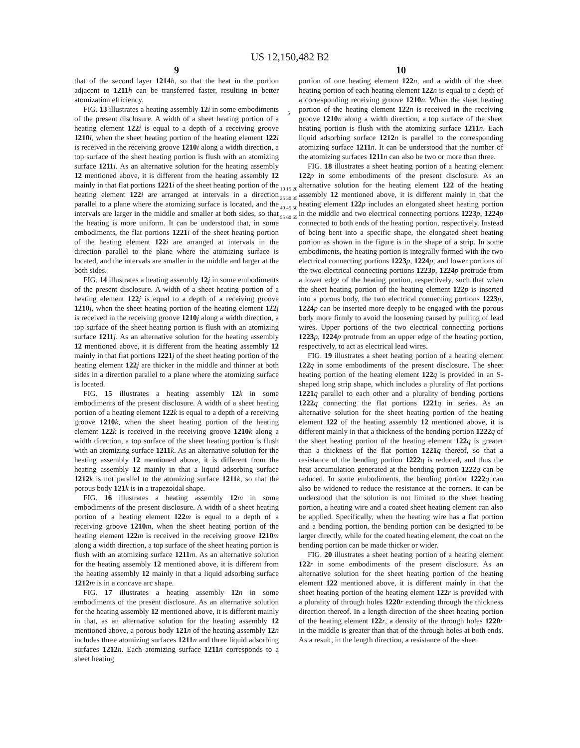US 12,150,482 B2
9
that of the second layer 1214 h, so that the heat in the portion adjacent to 1211 h can be transferred faster, resulting in better atomization efficiency.
FIG. 13 illustrates a heating assembly 12 i in some embodiments of the present disclosure. A width of a sheet heating portion of a heating element 122 i is equal to a depth of a receiving groove 1210 i, when the sheet heating portion of the heating element 122 i is received in the receiving groove 1210 i along a width direction, a top surface of the sheet heating portion is flush with an atomizing surface 1211 i. As an alternative solution for the heating assembly 12 mentioned above, it is different from the heating assembly 12 mainly in that flat portions 1221 i of the sheet heating portion of the heating element 122 i are arranged at intervals in a direction parallel to a plane where the atomizing surface is located, and the intervals are larger in the middle and smaller at both sides, so that the heating is more uniform. It can be understood that, in some embodiments, the flat portions 1221 i of the sheet heating portion of the heating element 122 i are arranged at intervals in the direction parallel to the plane where the atomizing surface is located, and the intervals are smaller in the middle and larger at the both sides.
FIG. 14 illustrates a heating assembly 12 j in some embodiments of the present disclosure. A width of a sheet heating portion of a heating element 122 j is equal to a depth of a receiving groove 1210 j, when the sheet heating portion of the heating element 122 j is received in the receiving groove 1210 j along a width direction, a top surface of the sheet heating portion is flush with an atomizing surface 1211 j. As an alternative solution for the heating assembly 12 mentioned above, it is different from the heating assembly 12 mainly in that flat portions 1221 j of the sheet heating portion of the heating element 122 j are thicker in the middle and thinner at both sides in a direction parallel to a plane where the atomizing surface is located.
FIG. 15 illustrates a heating assembly 12 k in some embodiments of the present disclosure. A width of a sheet heating portion of a heating element 122 k is equal to a depth of a receiving groove 1210 k, when the sheet heating portion of the heating element 122 k is received in the receiving groove 1210 k along a width direction, a top surface of the sheet heating portion is flush with an atomizing surface 1211 k. As an alternative solution for the heating assembly 12 mentioned above, it is different from the heating assembly 12 mainly in that a liquid adsorbing surface 1212 k is not parallel to the atomizing surface 1211 k, so that the porous body 121 k is in a trapezoidal shape.
FIG. 16 illustrates a heating assembly 12 m in some embodiments of the present disclosure. A width of a sheet heating portion of a heating element 122 m is equal to a depth of a receiving groove 1210 m, when the sheet heating portion of the heating element 122 m is received in the receiving groove 1210 m along a width direction, a top surface of the sheet heating portion is flush with an atomizing surface 1211 m. As an alternative solution for the heating assembly 12 mentioned above, it is different from the heating assembly 12 mainly in that a liquid adsorbing surface 1212 m is in a concave arc shape.
FIG. 17 illustrates a heating assembly 12 n in some embodiments of the present disclosure. As an alternative solution for the heating assembly 12 mentioned above, it is different mainly in that, as an alternative solution for the heating assembly 12 mentioned above, a porous body 121 n of the heating assembly 12 n includes three atomizing surfaces 1211 n and three liquid adsorbing surfaces 1212 n. Each atomizing surface 1211 n corresponds to a sheet heating
5
10 15 20 25 30 35 40 45 50 55 60 65
10
portion of one heating element 122 n, and a width of the sheet heating portion of each heating element 122 n is equal to a depth of a corresponding receiving groove 1210 n. When the sheet heating portion of the heating element 122 n is received in the receiving groove 1210 n along a width direction, a top surface of the sheet heating portion is flush with the atomizing surface 1211 n. Each liquid adsorbing surface 1212 n is parallel to the corresponding atomizing surface 1211 n. It can be understood that the number of the atomizing surfaces 1211 n can also be two or more than three.
FIG. 18 illustrates a sheet heating portion of a heating element 122 p in some embodiments of the present disclosure. As an alternative solution for the heating element 122 of the heating assembly 12 mentioned above, it is different mainly in that the heating element 122 p includes an elongated sheet heating portion in the middle and two electrical connecting portions 1223 p, 1224 p connected to both ends of the heating portion, respectively. Instead of being bent into a specific shape, the elongated sheet heating portion as shown in the figure is in the shape of a strip. In some embodiments, the heating portion is integrally formed with the two electrical connecting portions 1223 p, 1224 p, and lower portions of the two electrical connecting portions 1223 p, 1224 p protrude from a lower edge of the heating portion, respectively, such that when the sheet heating portion of the heating element 122 p is inserted into a porous body, the two electrical connecting portions 1223 p, 1224 p can be inserted more deeply to be engaged with the porous body more firmly to avoid the loosening caused by pulling of lead wires. Upper portions of the two electrical connecting portions 1223 p, 1224 p protrude from an upper edge of the heating portion, respectively, to act as electrical lead wires.
FIG. 19 illustrates a sheet heating portion of a heating element 122 q in some embodiments of the present disclosure. The sheet heating portion of the heating element 122 q is provided in an S-shaped long strip shape, which includes a plurality of flat portions 1221 q parallel to each other and a plurality of bending portions 1222 q connecting the flat portions 1221 q in series. As an alternative solution for the sheet heating portion of the heating element 122 of the heating assembly 12 mentioned above, it is different mainly in that a thickness of the bending portion 1222 q of the sheet heating portion of the heating element 122 q is greater than a thickness of the flat portion 1221 q thereof, so that a resistance of the bending portion 1222 q is reduced, and thus the heat accumulation generated at the bending portion 1222 q can be reduced. In some embodiments, the bending portion 1222 q can also be widened to reduce the resistance at the corners. It can be understood that the solution is not limited to the sheet heating portion, a heating wire and a coated sheet heating element can also be applied. Specifically, when the heating wire has a flat portion and a bending portion, the bending portion can be designed to be larger directly, while for the coated heating element, the coat on the bending portion can be made thicker or wider.
FIG. 20 illustrates a sheet heating portion of a heating element 122 r in some embodiments of the present disclosure. As an alternative solution for the sheet heating portion of the heating element 122 mentioned above, it is different mainly in that the sheet heating portion of the heating element 122 r is provided with a plurality of through holes 1220 r extending through the thickness direction thereof. In a length direction of the sheet heating portion of the heating element 122 r, a density of the through holes 1220 r in the middle is greater than that of the through holes at both ends. As a result, in the length direction, a resistance of the sheet